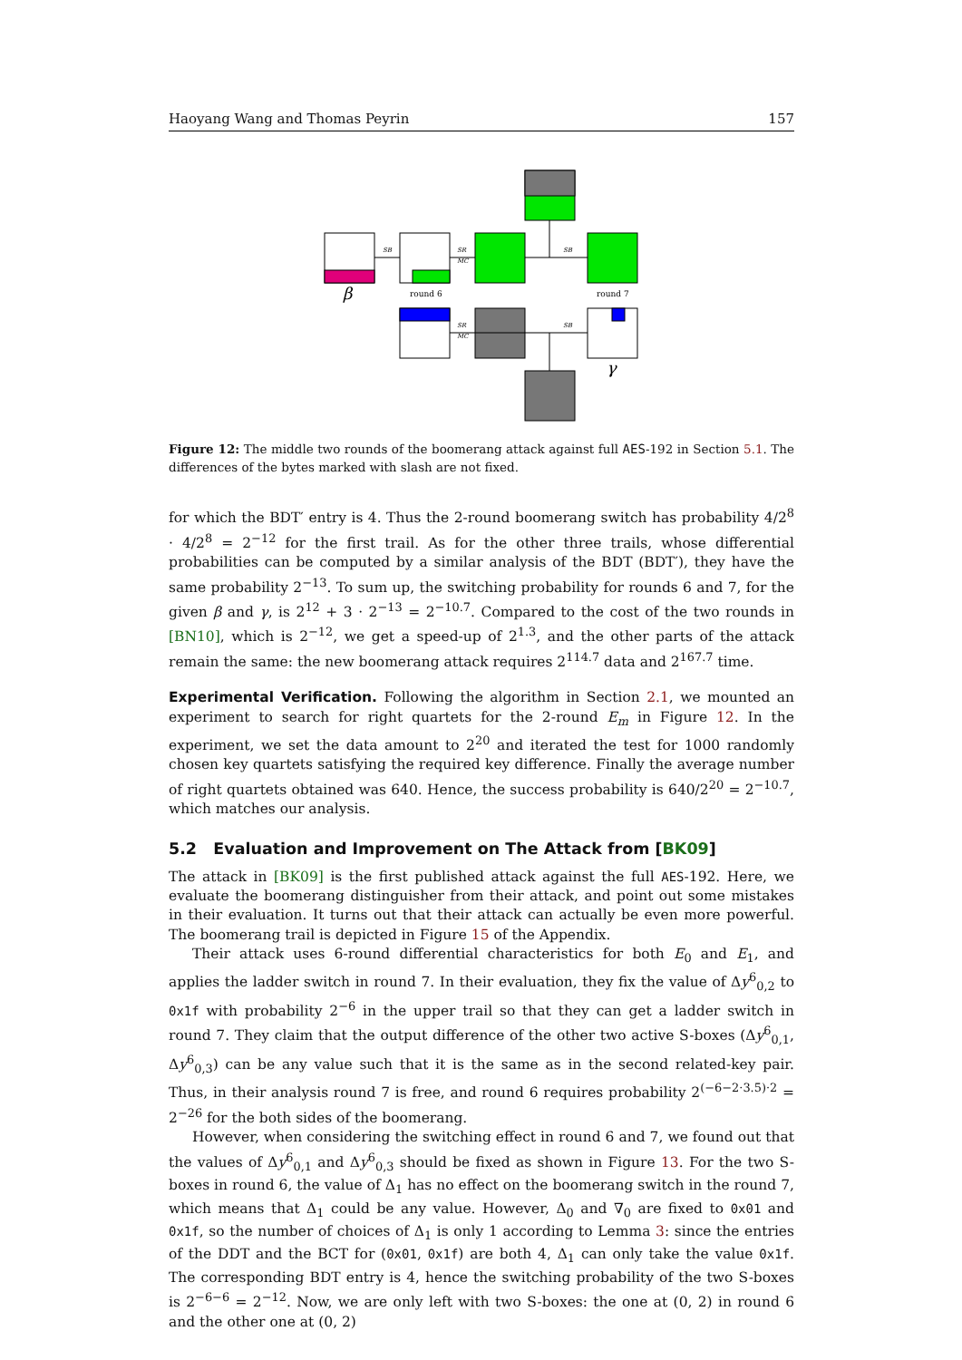Haoyang Wang and Thomas Peyrin 157
SB
SR
MC
SB
SR
MC
SB
β
round 6
round 7
γ
Figure 12: The middle two rounds of the boomerang attack against full AES-192 in Section 5.1. The differences of the bytes marked with slash are not fixed.
for which the BDT′ entry is 4. Thus the 2-round boomerang switch has probability 4/2<sup>8</sup> · 4/2<sup>8</sup> = 2<sup>−12</sup> for the first trail. As for the other three trails, whose differential probabilities can be computed by a similar analysis of the BDT (BDT′), they have the same probability 2<sup>−13</sup>. To sum up, the switching probability for rounds 6 and 7, for the given β and γ, is 2<sup>12</sup> + 3 · 2<sup>−13</sup> = 2<sup>−10.7</sup>. Compared to the cost of the two rounds in [BN10], which is 2<sup>−12</sup>, we get a speed-up of 2<sup>1.3</sup>, and the other parts of the attack remain the same: the new boomerang attack requires 2<sup>114.7</sup> data and 2<sup>167.7</sup> time.
Experimental Verification. Following the algorithm in Section 2.1, we mounted an experiment to search for right quartets for the 2-round E<sub>m</sub> in Figure 12. In the experiment, we set the data amount to 2<sup>20</sup> and iterated the test for 1000 randomly chosen key quartets satisfying the required key difference. Finally the average number of right quartets obtained was 640. Hence, the success probability is 640/2<sup>20</sup> = 2<sup>−10.7</sup>, which matches our analysis.
5.2 Evaluation and Improvement on The Attack from [BK09]
The attack in [BK09] is the first published attack against the full AES-192. Here, we evaluate the boomerang distinguisher from their attack, and point out some mistakes in their evaluation. It turns out that their attack can actually be even more powerful. The boomerang trail is depicted in Figure 15 of the Appendix.
Their attack uses 6-round differential characteristics for both E<sub>0</sub> and E<sub>1</sub>, and applies the ladder switch in round 7. In their evaluation, they fix the value of Δy<sup>6</sup><sub>0,2</sub> to 0x1f with probability 2<sup>−6</sup> in the upper trail so that they can get a ladder switch in round 7. They claim that the output difference of the other two active S-boxes (Δy<sup>6</sup><sub>0,1</sub>, Δy<sup>6</sup><sub>0,3</sub>) can be any value such that it is the same as in the second related-key pair. Thus, in their analysis round 7 is free, and round 6 requires probability 2<sup>(−6−2·3.5)·2</sup> = 2<sup>−26</sup> for the both sides of the boomerang.
However, when considering the switching effect in round 6 and 7, we found out that the values of Δy<sup>6</sup><sub>0,1</sub> and Δy<sup>6</sup><sub>0,3</sub> should be fixed as shown in Figure 13. For the two S-boxes in round 6, the value of Δ<sub>1</sub> has no effect on the boomerang switch in the round 7, which means that Δ<sub>1</sub> could be any value. However, Δ<sub>0</sub> and ∇<sub>0</sub> are fixed to 0x01 and 0x1f, so the number of choices of Δ<sub>1</sub> is only 1 according to Lemma 3: since the entries of the DDT and the BCT for (0x01, 0x1f) are both 4, Δ<sub>1</sub> can only take the value 0x1f. The corresponding BDT entry is 4, hence the switching probability of the two S-boxes is 2<sup>−6−6</sup> = 2<sup>−12</sup>. Now, we are only left with two S-boxes: the one at (0, 2) in round 6 and the other one at (0, 2)